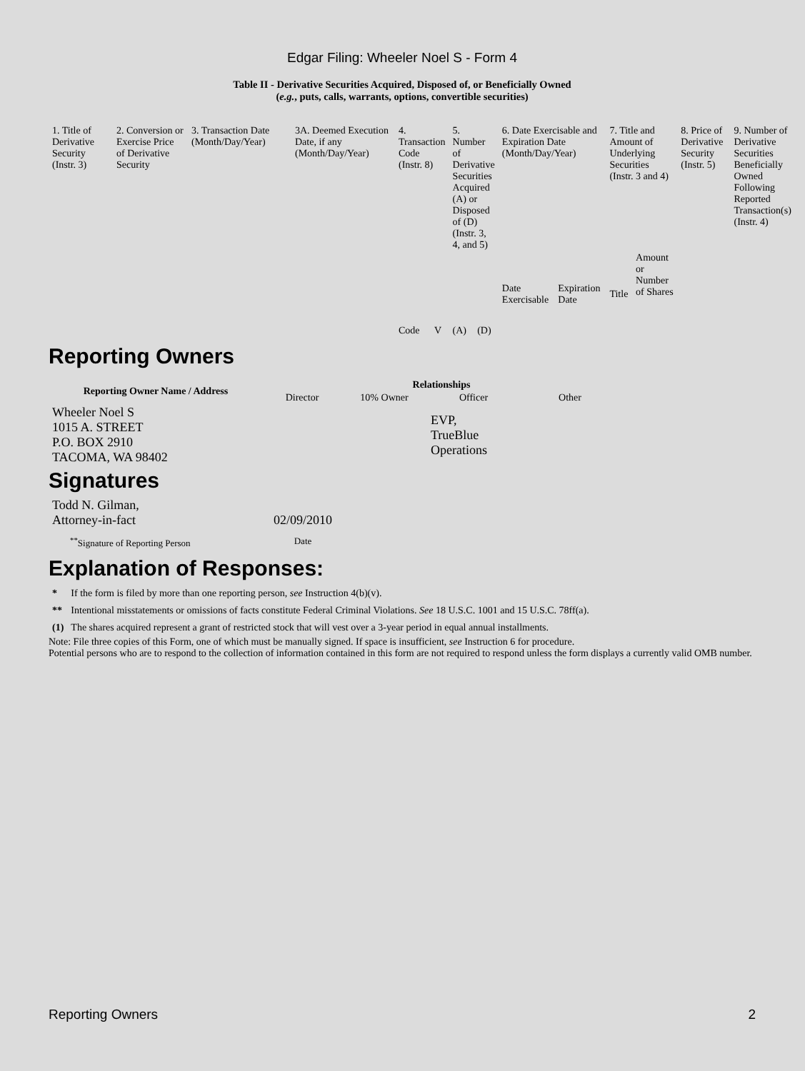Edgar Filing: Wheeler Noel S - Form 4
Table II - Derivative Securities Acquired, Disposed of, or Beneficially Owned
(e.g., puts, calls, warrants, options, convertible securities)
| 1. Title of Derivative Security (Instr. 3) | 2. Conversion or Exercise Price of Derivative Security | 3. Transaction Date (Month/Day/Year) | 3A. Deemed Execution Date, if any (Month/Day/Year) | 4. Transaction Code (Instr. 8) | | 5. Number of Derivative Securities Acquired (A) or Disposed of (D) (Instr. 3, 4, and 5) | | 6. Date Exercisable and Expiration Date (Month/Day/Year) | | 7. Title and Amount of Underlying Securities (Instr. 3 and 4) | | 8. Price of Derivative Security (Instr. 5) | 9. Number of Derivative Securities Beneficially Owned Following Reported Transaction(s) (Instr. 4) |
| --- | --- | --- | --- | --- | --- | --- | --- | --- | --- | --- | --- | --- | --- |
| | | | | Code | V | (A) | (D) | Date Exercisable | Expiration Date | Title | Amount or Number of Shares | | |
Reporting Owners
| Reporting Owner Name / Address | Relationships | | | |
| --- | --- | --- | --- | --- |
| | Director | 10% Owner | Officer | Other |
| Wheeler Noel S 1015 A. STREET P.O. BOX 2910 TACOMA, WA 98402 | | | EVP, TrueBlue Operations | |
Signatures
| Todd N. Gilman, Attorney-in-fact | 02/09/2010 |
| <sup>**</sup> Signature of Reporting Person | Date |
Explanation of Responses:
| * | If the form is filed by more than one reporting person, see Instruction 4(b)(v). |
| ** | Intentional misstatements or omissions of facts constitute Federal Criminal Violations. See 18 U.S.C. 1001 and 15 U.S.C. 78ff(a). |
| (1) | The shares acquired represent a grant of restricted stock that will vest over a 3-year period in equal annual installments. |
Note: File three copies of this Form, one of which must be manually signed. If space is insufficient, see Instruction 6 for procedure.
Potential persons who are to respond to the collection of information contained in this form are not required to respond unless the form displays a currently valid OMB number.
Reporting Owners 2